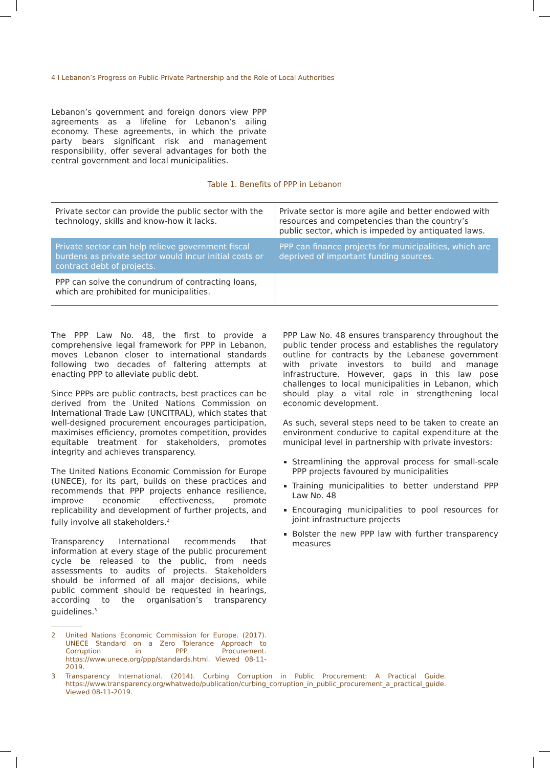4 I Lebanon’s Progress on Public-Private Partnership and the Role of Local Authorities
Lebanon’s government and foreign donors view PPP agreements as a lifeline for Lebanon’s ailing economy. These agreements, in which the private party bears significant risk and management responsibility, offer several advantages for both the central government and local municipalities.
Table 1. Benefits of PPP in Lebanon
| Private sector can provide the public sector with the technology, skills and know-how it lacks. | Private sector is more agile and better endowed with resources and competencies than the country’s public sector, which is impeded by antiquated laws. |
| Private sector can help relieve government fiscal burdens as private sector would incur initial costs or contract debt of projects. | PPP can finance projects for municipalities, which are deprived of important funding sources. |
| PPP can solve the conundrum of contracting loans, which are prohibited for municipalities. | |
The PPP Law No. 48, the first to provide a comprehensive legal framework for PPP in Lebanon, moves Lebanon closer to international standards following two decades of faltering attempts at enacting PPP to alleviate public debt.
Since PPPs are public contracts, best practices can be derived from the United Nations Commission on International Trade Law (UNCITRAL), which states that well-designed procurement encourages participation, maximises efficiency, promotes competition, provides equitable treatment for stakeholders, promotes integrity and achieves transparency.
The United Nations Economic Commission for Europe (UNECE), for its part, builds on these practices and recommends that PPP projects enhance resilience, improve economic effectiveness, promote replicability and development of further projects, and fully involve all stakeholders.<sup>2</sup>
Transparency International recommends that information at every stage of the public procurement cycle be released to the public, from needs assessments to audits of projects. Stakeholders should be informed of all major decisions, while public comment should be requested in hearings, according to the organisation’s transparency guidelines.<sup>3</sup>
2 United Nations Economic Commission for Europe. (2017). UNECE Standard on a Zero Tolerance Approach to Corruption in PPP Procurement. https://www.unece.org/ppp/standards.html. Viewed 08-11-2019.
3 Transparency International. (2014). Curbing Corruption in Public Procurement: A Practical Guide. https://www.transparency.org/whatwedo/publication/curbing_corruption_in_public_procurement_a_practical_guide. Viewed 08-11-2019.
PPP Law No. 48 ensures transparency throughout the public tender process and establishes the regulatory outline for contracts by the Lebanese government with private investors to build and manage infrastructure. However, gaps in this law pose challenges to local municipalities in Lebanon, which should play a vital role in strengthening local economic development.
As such, several steps need to be taken to create an environment conducive to capital expenditure at the municipal level in partnership with private investors:
Streamlining the approval process for small-scale PPP projects favoured by municipalities
Training municipalities to better understand PPP Law No. 48
Encouraging municipalities to pool resources for joint infrastructure projects
Bolster the new PPP law with further transparency measures